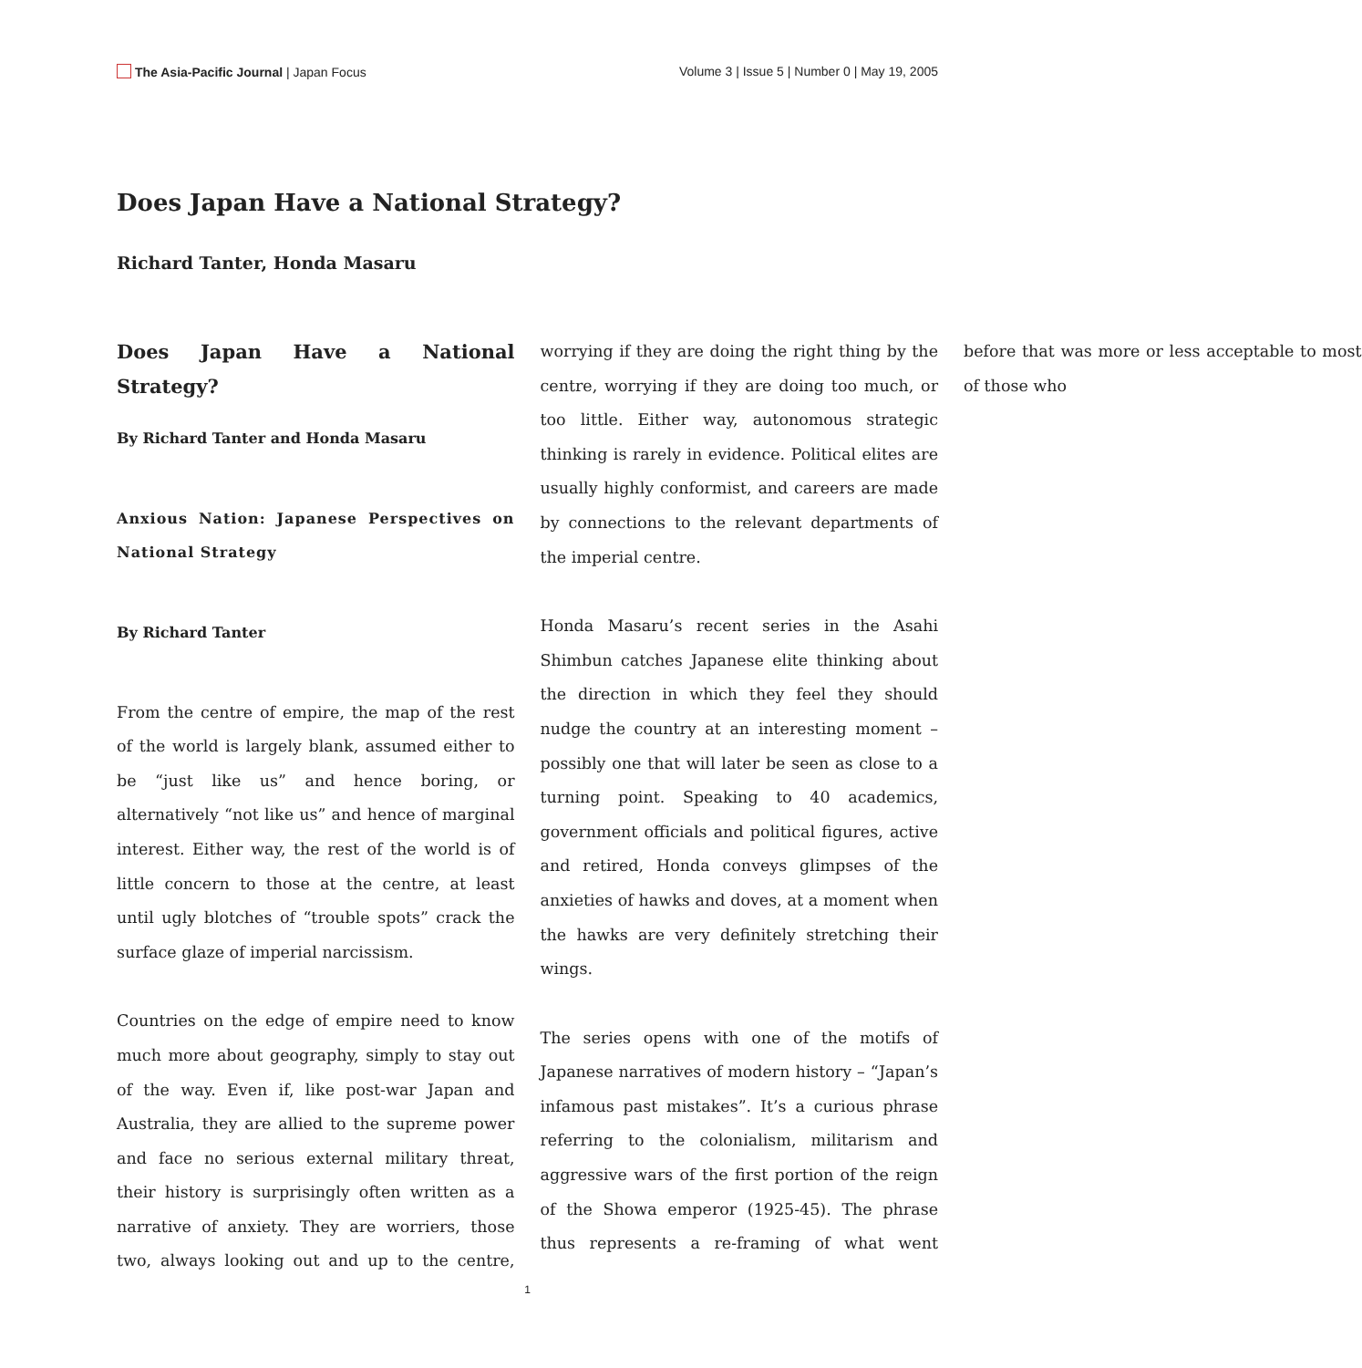The Asia-Pacific Journal | Japan Focus
Volume 3 | Issue 5 | Number 0 | May 19, 2005
Does Japan Have a National Strategy?
Richard Tanter, Honda Masaru
Does Japan Have a National Strategy?
By Richard Tanter and Honda Masaru
Anxious Nation: Japanese Perspectives on National Strategy
By Richard Tanter
From the centre of empire, the map of the rest of the world is largely blank, assumed either to be “just like us” and hence boring, or alternatively “not like us” and hence of marginal interest. Either way, the rest of the world is of little concern to those at the centre, at least until ugly blotches of “trouble spots” crack the surface glaze of imperial narcissism.
Countries on the edge of empire need to know much more about geography, simply to stay out of the way. Even if, like post-war Japan and Australia, they are allied to the supreme power and face no serious external military threat, their history is surprisingly often written as a narrative of anxiety. They are worriers, those two, always looking out and up to the centre, worrying if they are doing the right thing by the centre, worrying if they are doing too much, or too little. Either way, autonomous strategic thinking is rarely in evidence. Political elites are usually highly conformist, and careers are made by connections to the relevant departments of the imperial centre.
Honda Masaru’s recent series in the Asahi Shimbun catches Japanese elite thinking about the direction in which they feel they should nudge the country at an interesting moment – possibly one that will later be seen as close to a turning point. Speaking to 40 academics, government officials and political figures, active and retired, Honda conveys glimpses of the anxieties of hawks and doves, at a moment when the hawks are very definitely stretching their wings.
The series opens with one of the motifs of Japanese narratives of modern history – “Japan’s infamous past mistakes”. It’s a curious phrase referring to the colonialism, militarism and aggressive wars of the first portion of the reign of the Showa emperor (1925-45). The phrase thus represents a re-framing of what went before that was more or less acceptable to most of those who
1